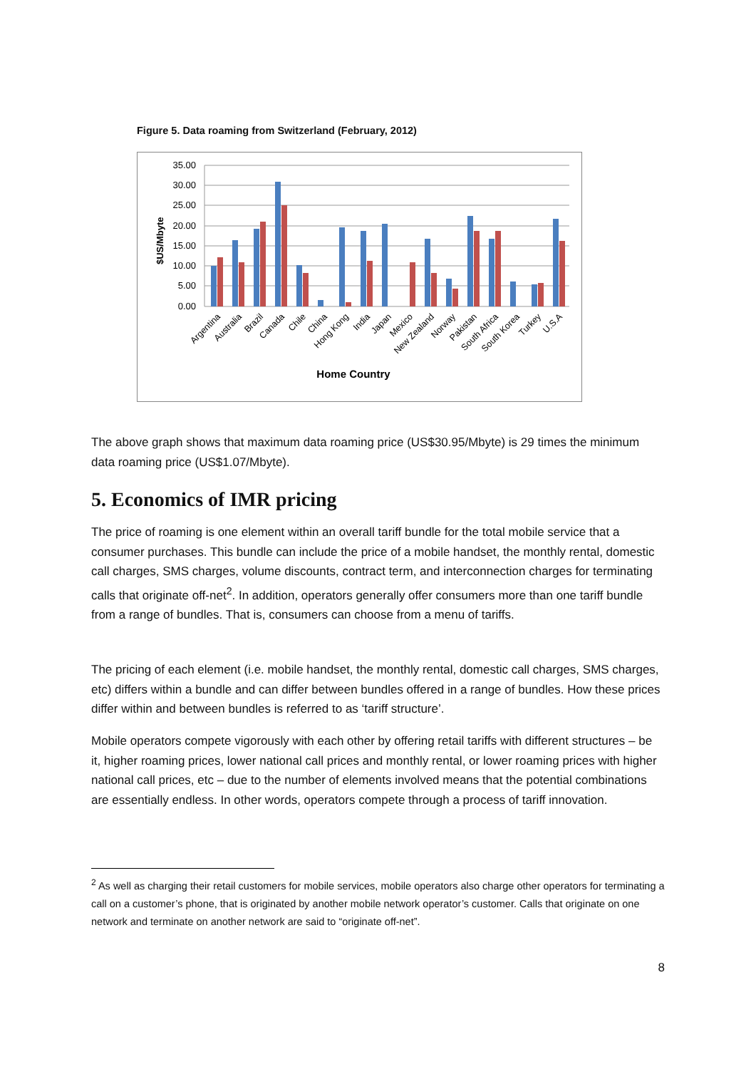Figure 5. Data roaming from Switzerland (February, 2012)
35.00
30.00
25.00
20.00
15.00
10.00
5.00
0.00
$US/Mbyte
Argentina
Australia
Brazil
Canada
Chile
China
Hong Kong
India
Japan
Mexico
New Zealand
Norway
Pakistan
South Africa
South Korea
Turkey
U.S.A
Home Country
The above graph shows that maximum data roaming price (US$30.95/Mbyte) is 29 times the minimum data roaming price (US$1.07/Mbyte).
5. Economics of IMR pricing
The price of roaming is one element within an overall tariff bundle for the total mobile service that a consumer purchases. This bundle can include the price of a mobile handset, the monthly rental, domestic call charges, SMS charges, volume discounts, contract term, and interconnection charges for terminating calls that originate off-net<sup>2</sup>. In addition, operators generally offer consumers more than one tariff bundle from a range of bundles. That is, consumers can choose from a menu of tariffs.
The pricing of each element (i.e. mobile handset, the monthly rental, domestic call charges, SMS charges, etc) differs within a bundle and can differ between bundles offered in a range of bundles. How these prices differ within and between bundles is referred to as ‘tariff structure’.
Mobile operators compete vigorously with each other by offering retail tariffs with different structures – be it, higher roaming prices, lower national call prices and monthly rental, or lower roaming prices with higher national call prices, etc – due to the number of elements involved means that the potential combinations are essentially endless. In other words, operators compete through a process of tariff innovation.
<sup>2</sup> As well as charging their retail customers for mobile services, mobile operators also charge other operators for terminating a call on a customer’s phone, that is originated by another mobile network operator’s customer. Calls that originate on one network and terminate on another network are said to “originate off-net”.
8